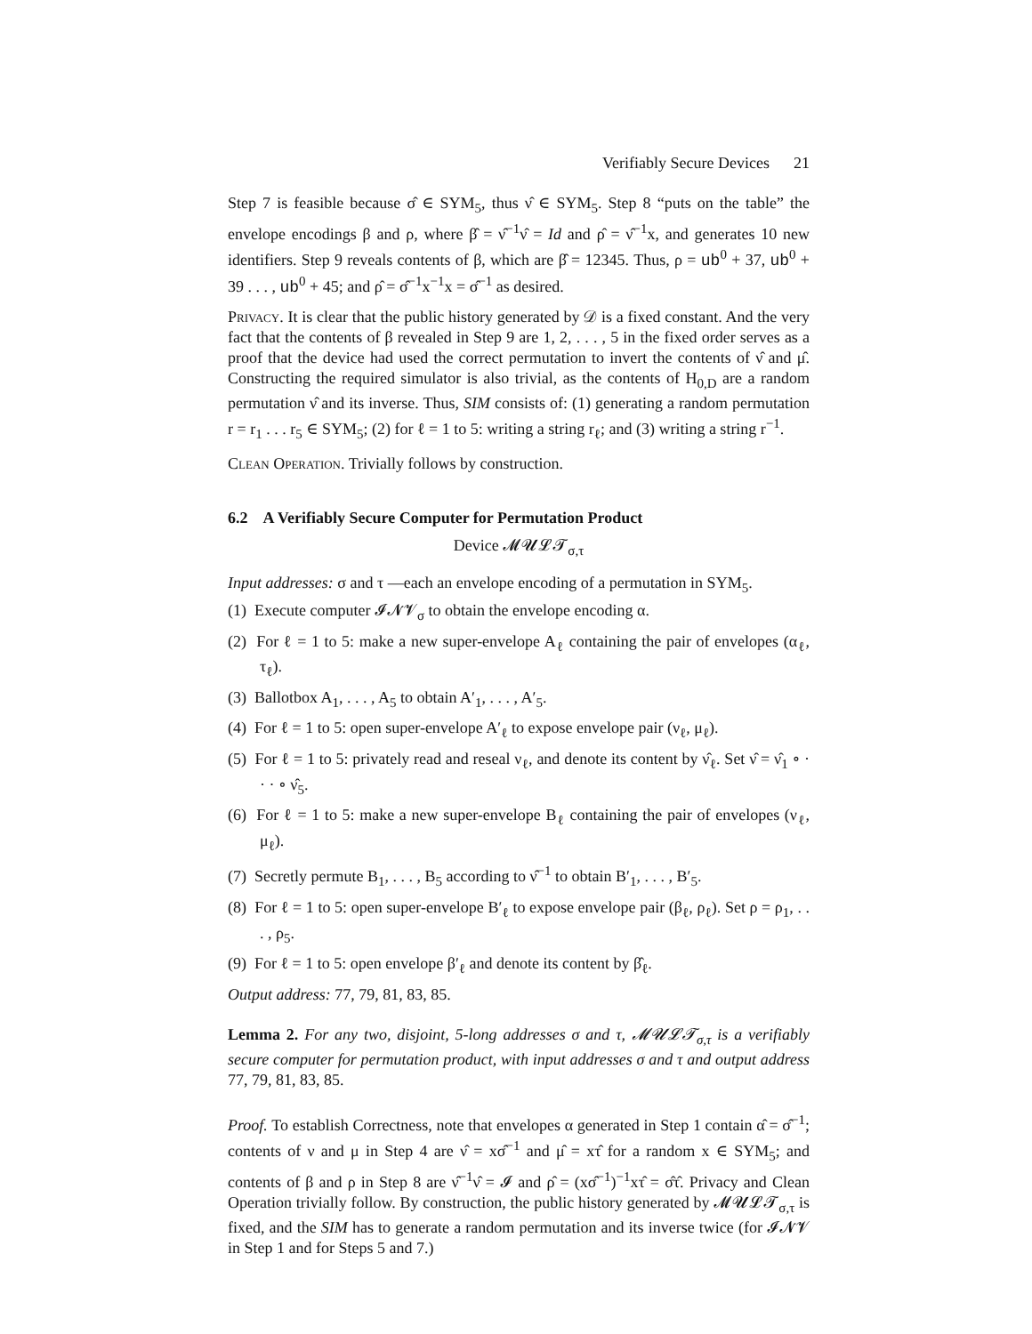Verifiably Secure Devices 21
Step 7 is feasible because σ̂ ∈ SYM<sub>5</sub>, thus ν̂ ∈ SYM<sub>5</sub>. Step 8 “puts on the table” the envelope encodings β and ρ, where β̂ = ν̂<sup>−1</sup>ν̂ = Id and ρ̂ = ν̂<sup>−1</sup>x, and generates 10 new identifiers. Step 9 reveals contents of β, which are β̂ = 12345. Thus, ρ = ub<sup>0</sup> + 37, ub<sup>0</sup> + 39 . . . , ub<sup>0</sup> + 45; and ρ̂ = σ̂<sup>−1</sup>x<sup>−1</sup>x = σ̂<sup>−1</sup> as desired.
Privacy. It is clear that the public history generated by 𝒟 is a fixed constant. And the very fact that the contents of β revealed in Step 9 are 1, 2, . . . , 5 in the fixed order serves as a proof that the device had used the correct permutation to invert the contents of ν̂ and μ̂. Constructing the required simulator is also trivial, as the contents of H<sub>0,D</sub> are a random permutation ν̂ and its inverse. Thus, SIM consists of: (1) generating a random permutation r = r<sub>1</sub> . . . r<sub>5</sub> ∈ SYM<sub>5</sub>; (2) for ℓ = 1 to 5: writing a string r<sub>ℓ</sub>; and (3) writing a string r<sup>−1</sup>.
Clean Operation. Trivially follows by construction.
6.2 A Verifiably Secure Computer for Permutation Product
Device 𝓜𝓤𝓛𝓣<sub>σ,τ</sub>
Input addresses: σ and τ —each an envelope encoding of a permutation in SYM<sub>5</sub>.
(1) Execute computer 𝓘𝓝𝓥<sub>σ</sub> to obtain the envelope encoding α.
(2) For ℓ = 1 to 5: make a new super-envelope A<sub>ℓ</sub> containing the pair of envelopes (α<sub>ℓ</sub>, τ<sub>ℓ</sub>).
(3) Ballotbox A<sub>1</sub>, . . . , A<sub>5</sub> to obtain A′<sub>1</sub>, . . . , A′<sub>5</sub>.
(4) For ℓ = 1 to 5: open super-envelope A′<sub>ℓ</sub> to expose envelope pair (ν<sub>ℓ</sub>, μ<sub>ℓ</sub>).
(5) For ℓ = 1 to 5: privately read and reseal ν<sub>ℓ</sub>, and denote its content by ν̂<sub>ℓ</sub>. Set ν̂ = ν̂<sub>1</sub> ∘ · · · ∘ ν̂<sub>5</sub>.
(6) For ℓ = 1 to 5: make a new super-envelope B<sub>ℓ</sub> containing the pair of envelopes (ν<sub>ℓ</sub>, μ<sub>ℓ</sub>).
(7) Secretly permute B<sub>1</sub>, . . . , B<sub>5</sub> according to ν̂<sup>−1</sup> to obtain B′<sub>1</sub>, . . . , B′<sub>5</sub>.
(8) For ℓ = 1 to 5: open super-envelope B′<sub>ℓ</sub> to expose envelope pair (β<sub>ℓ</sub>, ρ<sub>ℓ</sub>). Set ρ = ρ<sub>1</sub>, . . . , ρ<sub>5</sub>.
(9) For ℓ = 1 to 5: open envelope β′<sub>ℓ</sub> and denote its content by β̂<sub>ℓ</sub>.
Output address: 77, 79, 81, 83, 85.
Lemma 2. For any two, disjoint, 5-long addresses σ and τ, 𝓜𝓤𝓛𝓣<sub>σ,τ</sub> is a verifiably secure computer for permutation product, with input addresses σ and τ and output address 77, 79, 81, 83, 85.
Proof. To establish Correctness, note that envelopes α generated in Step 1 contain α̂ = σ̂<sup>−1</sup>; contents of ν and μ in Step 4 are ν̂ = xσ̂<sup>−1</sup> and μ̂ = xτ̂ for a random x ∈ SYM<sub>5</sub>; and contents of β and ρ in Step 8 are ν̂<sup>−1</sup>ν̂ = 𝓘 and ρ̂ = (xσ̂<sup>−1</sup>)<sup>−1</sup>xτ̂ = σ̂τ̂. Privacy and Clean Operation trivially follow. By construction, the public history generated by 𝓜𝓤𝓛𝓣<sub>σ,τ</sub> is fixed, and the SIM has to generate a random permutation and its inverse twice (for 𝓘𝓝𝓥 in Step 1 and for Steps 5 and 7.)